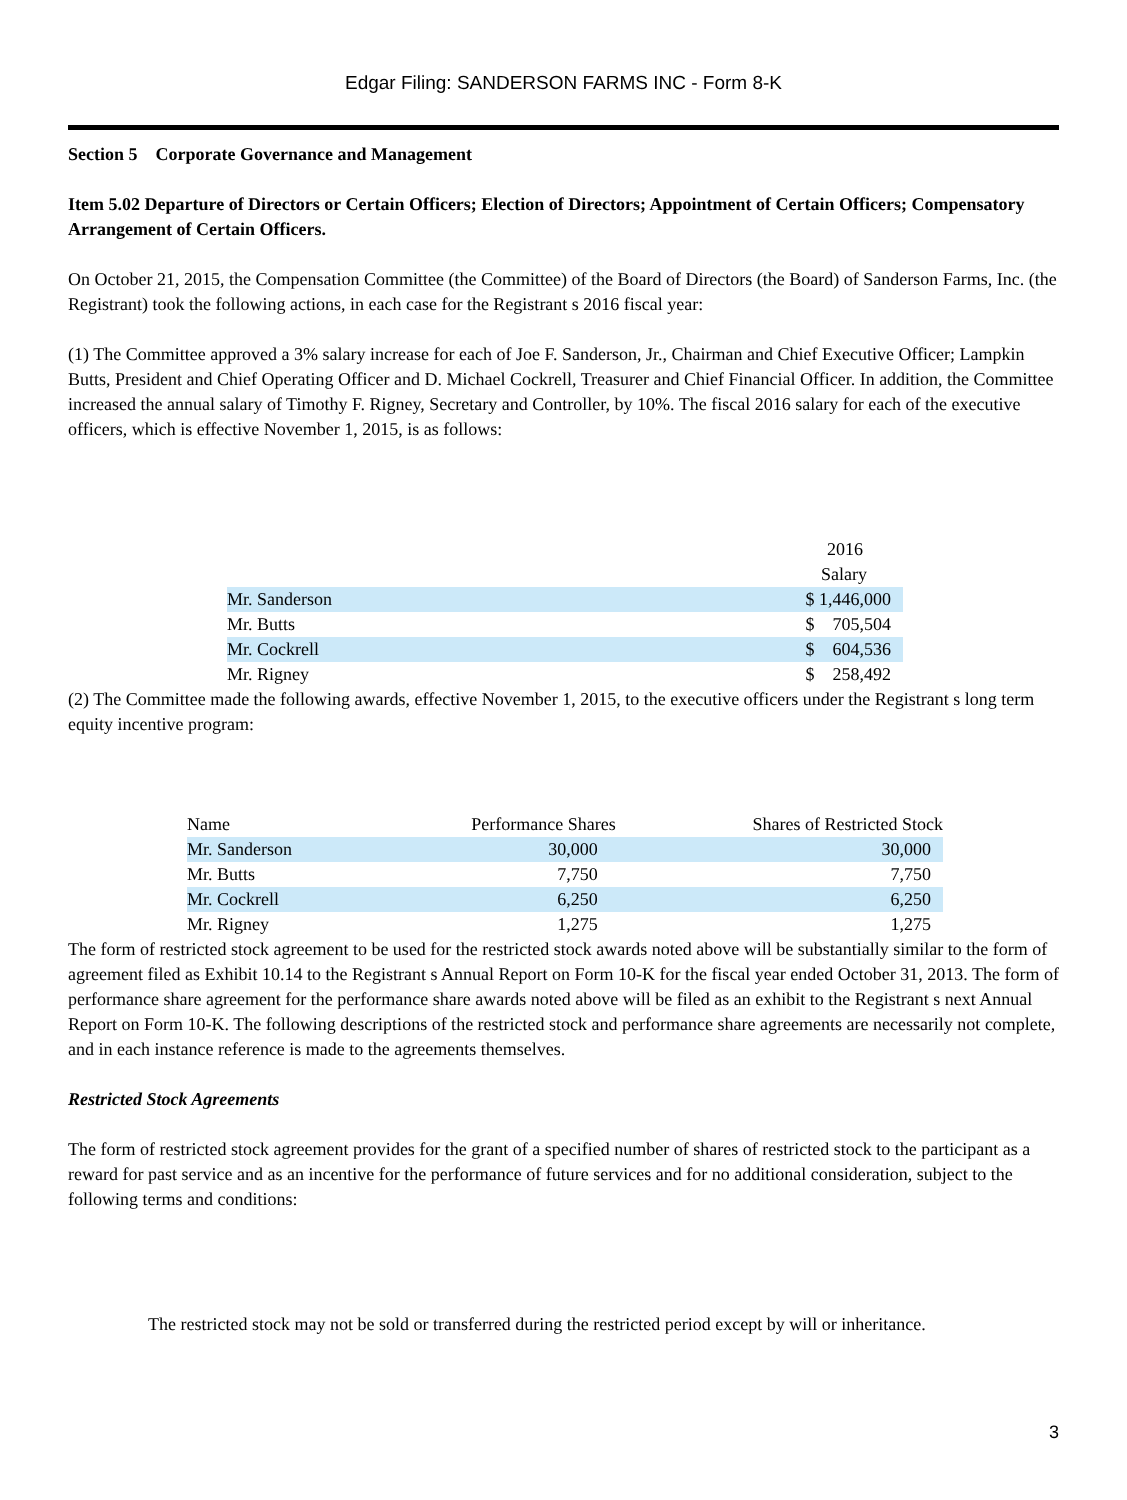Edgar Filing: SANDERSON FARMS INC - Form 8-K
Section 5 Corporate Governance and Management
Item 5.02 Departure of Directors or Certain Officers; Election of Directors; Appointment of Certain Officers; Compensatory Arrangement of Certain Officers.
On October 21, 2015, the Compensation Committee (the Committee) of the Board of Directors (the Board) of Sanderson Farms, Inc. (the Registrant) took the following actions, in each case for the Registrant s 2016 fiscal year:
(1) The Committee approved a 3% salary increase for each of Joe F. Sanderson, Jr., Chairman and Chief Executive Officer; Lampkin Butts, President and Chief Operating Officer and D. Michael Cockrell, Treasurer and Chief Financial Officer. In addition, the Committee increased the annual salary of Timothy F. Rigney, Secretary and Controller, by 10%. The fiscal 2016 salary for each of the executive officers, which is effective November 1, 2015, is as follows:
| | 2016 |
| | Salary |
| Mr. Sanderson | $ 1,446,000 |
| Mr. Butts | $ 705,504 |
| Mr. Cockrell | $ 604,536 |
| Mr. Rigney | $ 258,492 |
(2) The Committee made the following awards, effective November 1, 2015, to the executive officers under the Registrant s long term equity incentive program:
| Name | Performance Shares | Shares of Restricted Stock |
| Mr. Sanderson | 30,000 | 30,000 |
| Mr. Butts | 7,750 | 7,750 |
| Mr. Cockrell | 6,250 | 6,250 |
| Mr. Rigney | 1,275 | 1,275 |
The form of restricted stock agreement to be used for the restricted stock awards noted above will be substantially similar to the form of agreement filed as Exhibit 10.14 to the Registrant s Annual Report on Form 10-K for the fiscal year ended October 31, 2013. The form of performance share agreement for the performance share awards noted above will be filed as an exhibit to the Registrant s next Annual Report on Form 10-K. The following descriptions of the restricted stock and performance share agreements are necessarily not complete, and in each instance reference is made to the agreements themselves.
Restricted Stock Agreements
The form of restricted stock agreement provides for the grant of a specified number of shares of restricted stock to the participant as a reward for past service and as an incentive for the performance of future services and for no additional consideration, subject to the following terms and conditions:
The restricted stock may not be sold or transferred during the restricted period except by will or inheritance.
3